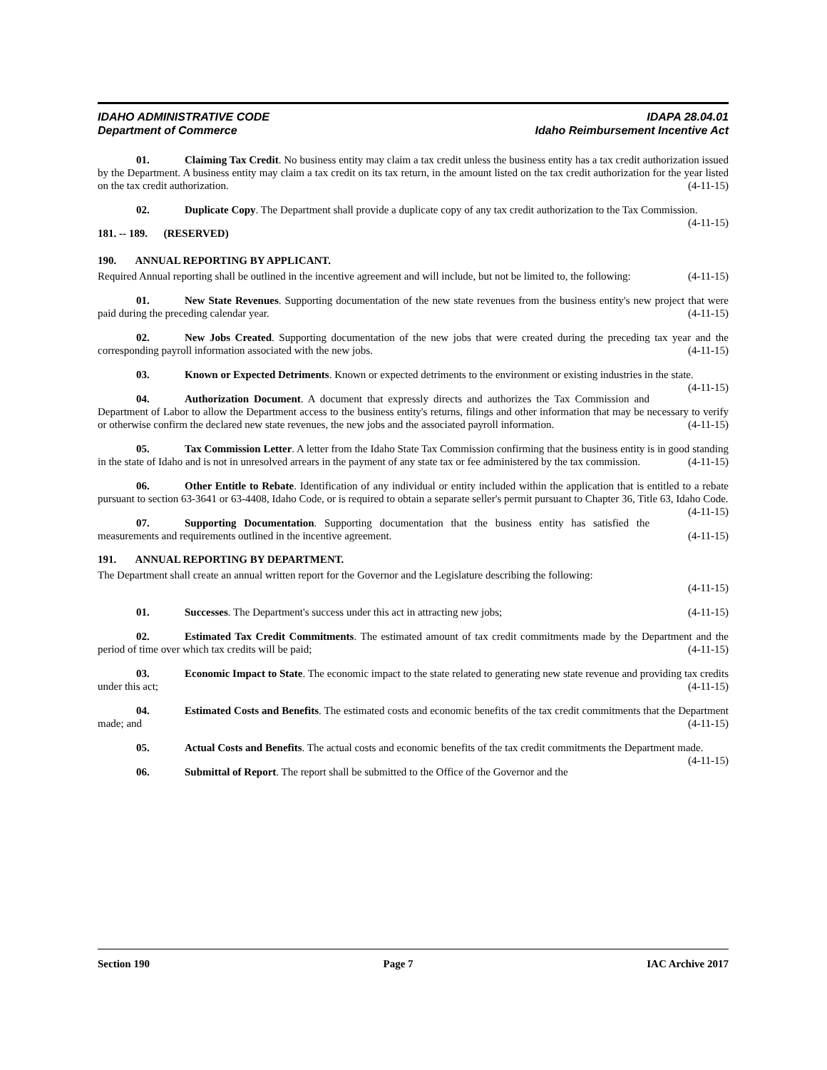IDAHO ADMINISTRATIVE CODE IDAPA 28.04.01
Department of Commerce Idaho Reimbursement Incentive Act
01. Claiming Tax Credit. No business entity may claim a tax credit unless the business entity has a tax credit authorization issued by the Department. A business entity may claim a tax credit on its tax return, in the amount listed on the tax credit authorization for the year listed on the tax credit authorization. (4-11-15)
02. Duplicate Copy. The Department shall provide a duplicate copy of any tax credit authorization to the Tax Commission. (4-11-15)
181. -- 189. (RESERVED)
190. ANNUAL REPORTING BY APPLICANT.
Required Annual reporting shall be outlined in the incentive agreement and will include, but not be limited to, the following: (4-11-15)
01. New State Revenues. Supporting documentation of the new state revenues from the business entity's new project that were paid during the preceding calendar year. (4-11-15)
02. New Jobs Created. Supporting documentation of the new jobs that were created during the preceding tax year and the corresponding payroll information associated with the new jobs. (4-11-15)
03. Known or Expected Detriments. Known or expected detriments to the environment or existing industries in the state. (4-11-15)
04. Authorization Document. A document that expressly directs and authorizes the Tax Commission and Department of Labor to allow the Department access to the business entity's returns, filings and other information that may be necessary to verify or otherwise confirm the declared new state revenues, the new jobs and the associated payroll information. (4-11-15)
05. Tax Commission Letter. A letter from the Idaho State Tax Commission confirming that the business entity is in good standing in the state of Idaho and is not in unresolved arrears in the payment of any state tax or fee administered by the tax commission. (4-11-15)
06. Other Entitle to Rebate. Identification of any individual or entity included within the application that is entitled to a rebate pursuant to section 63-3641 or 63-4408, Idaho Code, or is required to obtain a separate seller's permit pursuant to Chapter 36, Title 63, Idaho Code. (4-11-15)
07. Supporting Documentation. Supporting documentation that the business entity has satisfied the measurements and requirements outlined in the incentive agreement. (4-11-15)
191. ANNUAL REPORTING BY DEPARTMENT.
The Department shall create an annual written report for the Governor and the Legislature describing the following:
(4-11-15)
01. Successes. The Department's success under this act in attracting new jobs; (4-11-15)
02. Estimated Tax Credit Commitments. The estimated amount of tax credit commitments made by the Department and the period of time over which tax credits will be paid; (4-11-15)
03. Economic Impact to State. The economic impact to the state related to generating new state revenue and providing tax credits under this act; (4-11-15)
04. Estimated Costs and Benefits. The estimated costs and economic benefits of the tax credit commitments that the Department made; and (4-11-15)
05. Actual Costs and Benefits. The actual costs and economic benefits of the tax credit commitments the Department made. (4-11-15)
06. Submittal of Report. The report shall be submitted to the Office of the Governor and the
Section 190 Page 7 IAC Archive 2017